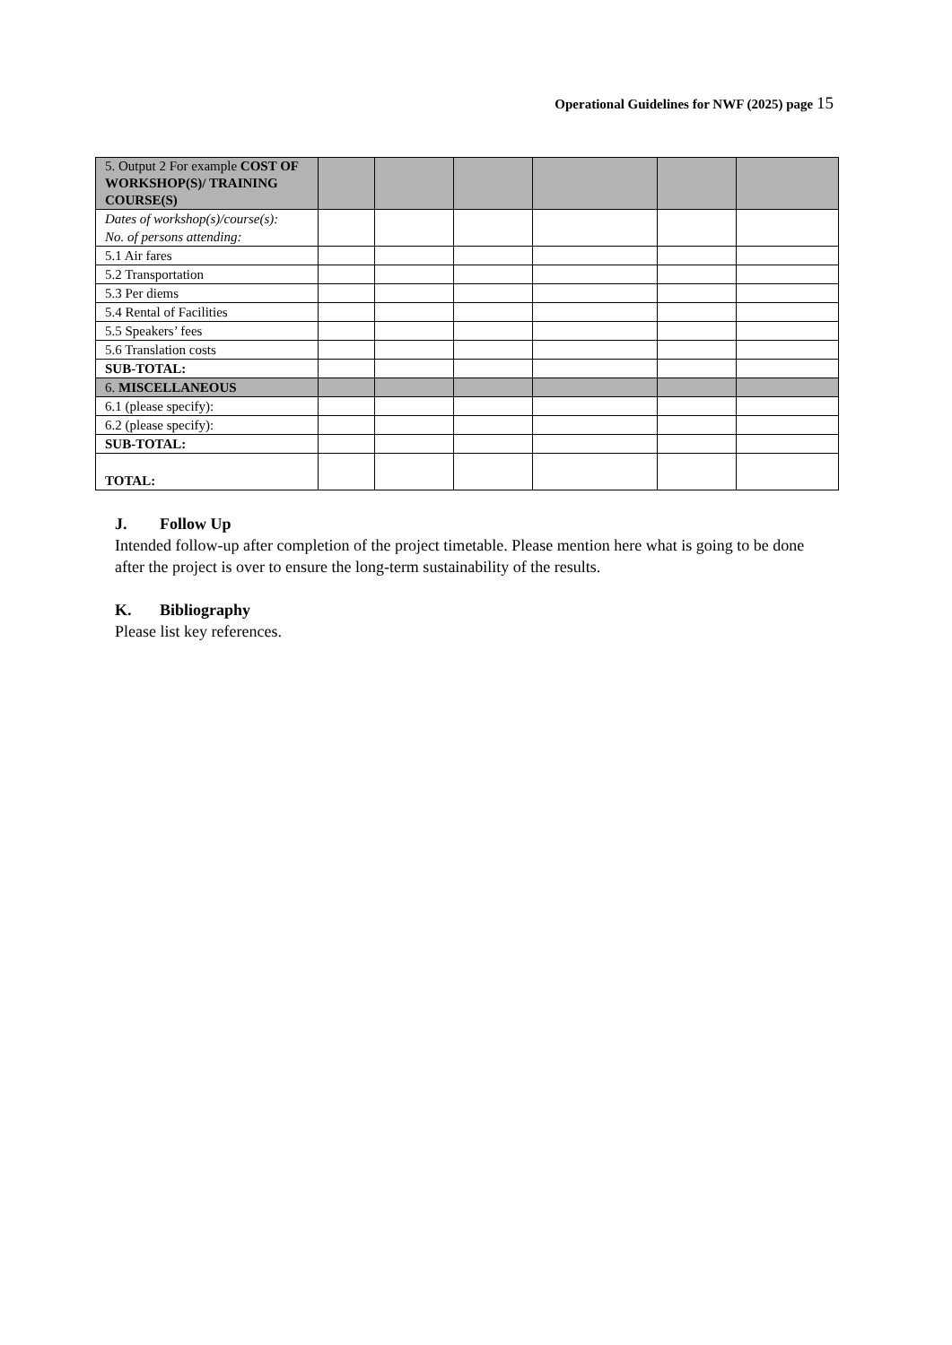Operational Guidelines for NWF (2025) page 15
| 5. Output 2 For example COST OF WORKSHOP(S)/ TRAINING COURSE(S) | | | | | | |
| Dates of workshop(s)/course(s): No. of persons attending: | | | | | | |
| 5.1 Air fares | | | | | | |
| 5.2 Transportation | | | | | | |
| 5.3 Per diems | | | | | | |
| 5.4 Rental of Facilities | | | | | | |
| 5.5 Speakers’ fees | | | | | | |
| 5.6 Translation costs | | | | | | |
| SUB-TOTAL: | | | | | | |
| 6. MISCELLANEOUS | | | | | | |
| 6.1 (please specify): | | | | | | |
| 6.2 (please specify): | | | | | | |
| SUB-TOTAL: | | | | | | |
| TOTAL: | | | | | | |
J. Follow Up
Intended follow-up after completion of the project timetable. Please mention here what is going to be done after the project is over to ensure the long-term sustainability of the results.
K. Bibliography
Please list key references.